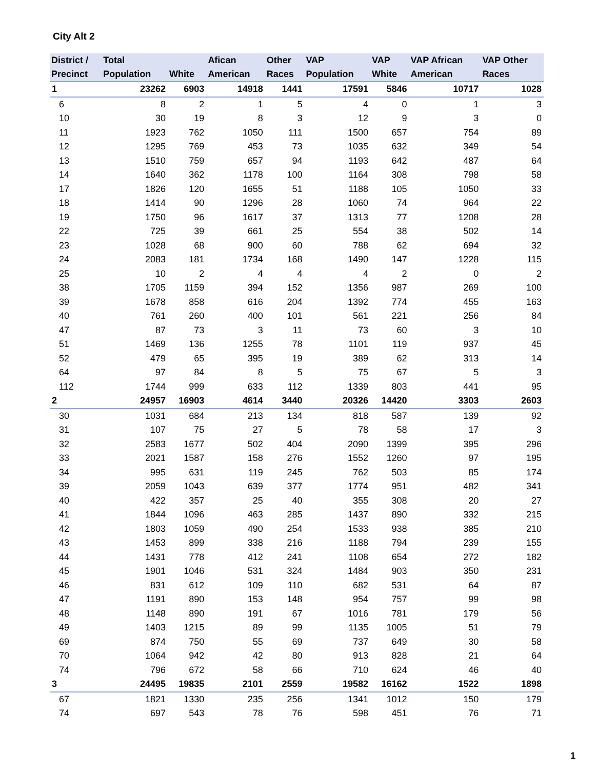City Alt 2
| District / Precinct | Total Population | White | Afican American | Other Races | VAP Population | VAP White | VAP African American | VAP Other Races |
| --- | --- | --- | --- | --- | --- | --- | --- | --- |
| 1 | 23262 | 6903 | 14918 | 1441 | 17591 | 5846 | 10717 | 1028 |
| 6 | 8 | 2 | 1 | 5 | 4 | 0 | 1 | 3 |
| 10 | 30 | 19 | 8 | 3 | 12 | 9 | 3 | 0 |
| 11 | 1923 | 762 | 1050 | 111 | 1500 | 657 | 754 | 89 |
| 12 | 1295 | 769 | 453 | 73 | 1035 | 632 | 349 | 54 |
| 13 | 1510 | 759 | 657 | 94 | 1193 | 642 | 487 | 64 |
| 14 | 1640 | 362 | 1178 | 100 | 1164 | 308 | 798 | 58 |
| 17 | 1826 | 120 | 1655 | 51 | 1188 | 105 | 1050 | 33 |
| 18 | 1414 | 90 | 1296 | 28 | 1060 | 74 | 964 | 22 |
| 19 | 1750 | 96 | 1617 | 37 | 1313 | 77 | 1208 | 28 |
| 22 | 725 | 39 | 661 | 25 | 554 | 38 | 502 | 14 |
| 23 | 1028 | 68 | 900 | 60 | 788 | 62 | 694 | 32 |
| 24 | 2083 | 181 | 1734 | 168 | 1490 | 147 | 1228 | 115 |
| 25 | 10 | 2 | 4 | 4 | 4 | 2 | 0 | 2 |
| 38 | 1705 | 1159 | 394 | 152 | 1356 | 987 | 269 | 100 |
| 39 | 1678 | 858 | 616 | 204 | 1392 | 774 | 455 | 163 |
| 40 | 761 | 260 | 400 | 101 | 561 | 221 | 256 | 84 |
| 47 | 87 | 73 | 3 | 11 | 73 | 60 | 3 | 10 |
| 51 | 1469 | 136 | 1255 | 78 | 1101 | 119 | 937 | 45 |
| 52 | 479 | 65 | 395 | 19 | 389 | 62 | 313 | 14 |
| 64 | 97 | 84 | 8 | 5 | 75 | 67 | 5 | 3 |
| 112 | 1744 | 999 | 633 | 112 | 1339 | 803 | 441 | 95 |
| 2 | 24957 | 16903 | 4614 | 3440 | 20326 | 14420 | 3303 | 2603 |
| 30 | 1031 | 684 | 213 | 134 | 818 | 587 | 139 | 92 |
| 31 | 107 | 75 | 27 | 5 | 78 | 58 | 17 | 3 |
| 32 | 2583 | 1677 | 502 | 404 | 2090 | 1399 | 395 | 296 |
| 33 | 2021 | 1587 | 158 | 276 | 1552 | 1260 | 97 | 195 |
| 34 | 995 | 631 | 119 | 245 | 762 | 503 | 85 | 174 |
| 39 | 2059 | 1043 | 639 | 377 | 1774 | 951 | 482 | 341 |
| 40 | 422 | 357 | 25 | 40 | 355 | 308 | 20 | 27 |
| 41 | 1844 | 1096 | 463 | 285 | 1437 | 890 | 332 | 215 |
| 42 | 1803 | 1059 | 490 | 254 | 1533 | 938 | 385 | 210 |
| 43 | 1453 | 899 | 338 | 216 | 1188 | 794 | 239 | 155 |
| 44 | 1431 | 778 | 412 | 241 | 1108 | 654 | 272 | 182 |
| 45 | 1901 | 1046 | 531 | 324 | 1484 | 903 | 350 | 231 |
| 46 | 831 | 612 | 109 | 110 | 682 | 531 | 64 | 87 |
| 47 | 1191 | 890 | 153 | 148 | 954 | 757 | 99 | 98 |
| 48 | 1148 | 890 | 191 | 67 | 1016 | 781 | 179 | 56 |
| 49 | 1403 | 1215 | 89 | 99 | 1135 | 1005 | 51 | 79 |
| 69 | 874 | 750 | 55 | 69 | 737 | 649 | 30 | 58 |
| 70 | 1064 | 942 | 42 | 80 | 913 | 828 | 21 | 64 |
| 74 | 796 | 672 | 58 | 66 | 710 | 624 | 46 | 40 |
| 3 | 24495 | 19835 | 2101 | 2559 | 19582 | 16162 | 1522 | 1898 |
| 67 | 1821 | 1330 | 235 | 256 | 1341 | 1012 | 150 | 179 |
| 74 | 697 | 543 | 78 | 76 | 598 | 451 | 76 | 71 |
1